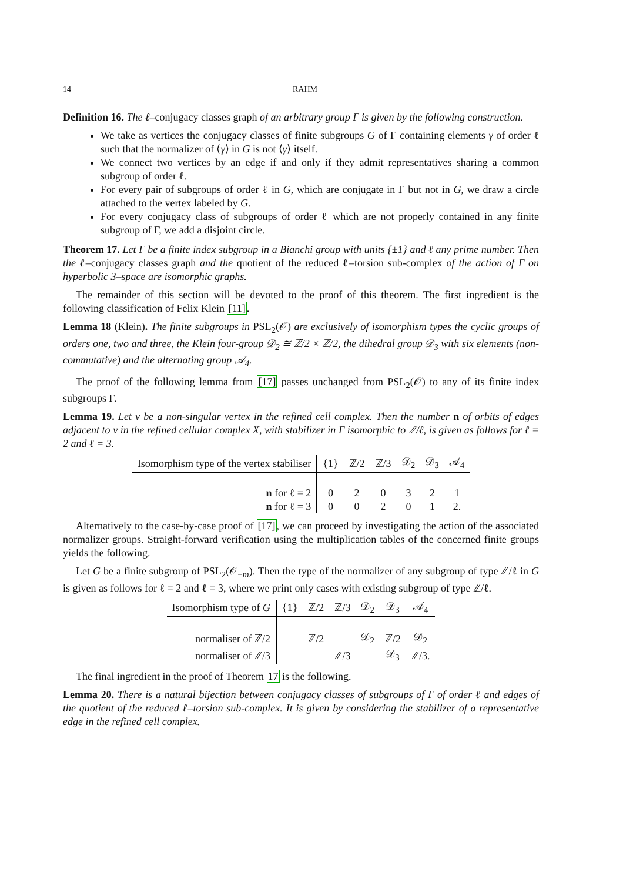14 RAHM
Definition 16. The ℓ–conjugacy classes graph of an arbitrary group Γ is given by the following construction.
We take as vertices the conjugacy classes of finite subgroups G of Γ containing elements γ of order ℓ such that the normalizer of ⟨γ⟩ in G is not ⟨γ⟩ itself.
We connect two vertices by an edge if and only if they admit representatives sharing a common subgroup of order ℓ.
For every pair of subgroups of order ℓ in G, which are conjugate in Γ but not in G, we draw a circle attached to the vertex labeled by G.
For every conjugacy class of subgroups of order ℓ which are not properly contained in any finite subgroup of Γ, we add a disjoint circle.
Theorem 17. Let Γ be a finite index subgroup in a Bianchi group with units {±1} and ℓ any prime number. Then the ℓ–conjugacy classes graph and the quotient of the reduced ℓ–torsion sub-complex of the action of Γ on hyperbolic 3–space are isomorphic graphs.
The remainder of this section will be devoted to the proof of this theorem. The first ingredient is the following classification of Felix Klein [11].
Lemma 18 (Klein). The finite subgroups in PSL<sub>2</sub>(𝒪) are exclusively of isomorphism types the cyclic groups of orders one, two and three, the Klein four-group 𝒟<sub>2</sub> ≅ ℤ/2 × ℤ/2, the dihedral group 𝒟<sub>3</sub> with six elements (non-commutative) and the alternating group 𝒜<sub>4</sub>.
The proof of the following lemma from [17] passes unchanged from PSL<sub>2</sub>(𝒪) to any of its finite index subgroups Γ.
Lemma 19. Let v be a non-singular vertex in the refined cell complex. Then the number n of orbits of edges adjacent to v in the refined cellular complex X, with stabilizer in Γ isomorphic to ℤ/ℓ, is given as follows for ℓ = 2 and ℓ = 3.
| Isomorphism type of the vertex stabiliser | {1} | ℤ/2 | ℤ/3 | 𝒟<sub>2</sub> | 𝒟<sub>3</sub> | 𝒜<sub>4</sub> |
| --- | --- | --- | --- | --- | --- | --- |
| n for ℓ = 2 | 0 | 2 | 0 | 3 | 2 | 1 |
| n for ℓ = 3 | 0 | 0 | 2 | 0 | 1 | 2. |
Alternatively to the case-by-case proof of [17], we can proceed by investigating the action of the associated normalizer groups. Straight-forward verification using the multiplication tables of the concerned finite groups yields the following.
Let G be a finite subgroup of PSL<sub>2</sub>(𝒪<sub>−m</sub>). Then the type of the normalizer of any subgroup of type ℤ/ℓ in G is given as follows for ℓ = 2 and ℓ = 3, where we print only cases with existing subgroup of type ℤ/ℓ.
| Isomorphism type of G | {1} | ℤ/2 | ℤ/3 | 𝒟<sub>2</sub> | 𝒟<sub>3</sub> | 𝒜<sub>4</sub> |
| --- | --- | --- | --- | --- | --- | --- |
| normaliser of ℤ/2 | | ℤ/2 | | 𝒟<sub>2</sub> | ℤ/2 | 𝒟<sub>2</sub> |
| normaliser of ℤ/3 | | | ℤ/3 | | 𝒟<sub>3</sub> | ℤ/3. |
The final ingredient in the proof of Theorem 17 is the following.
Lemma 20. There is a natural bijection between conjugacy classes of subgroups of Γ of order ℓ and edges of the quotient of the reduced ℓ–torsion sub-complex. It is given by considering the stabilizer of a representative edge in the refined cell complex.